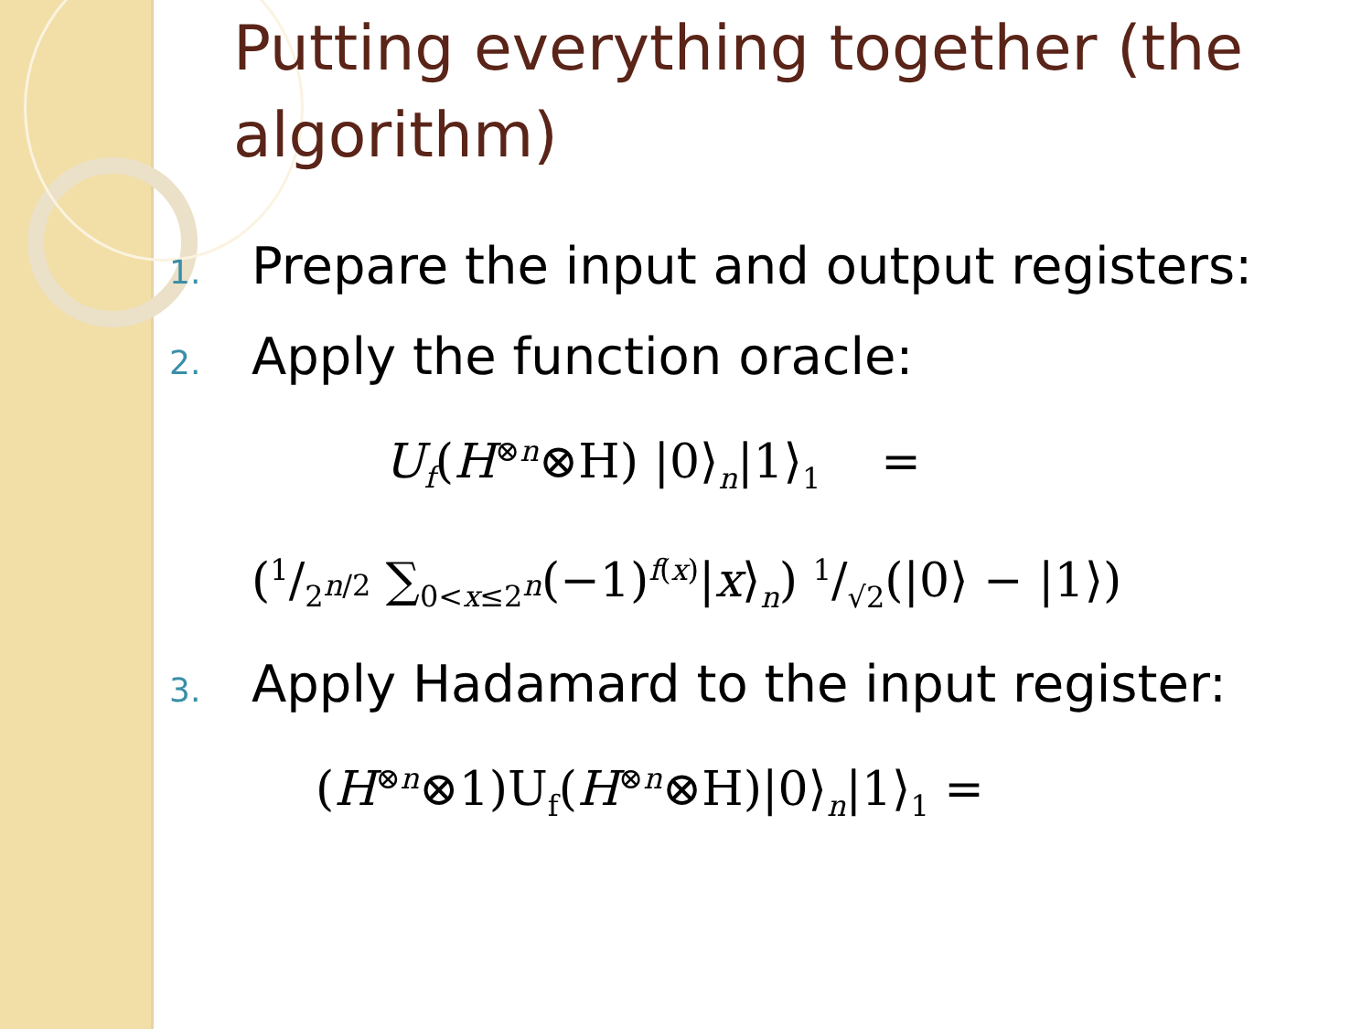Putting everything together (the algorithm)
1. Prepare the input and output registers:
2. Apply the function oracle:
U<sub>f</sub>(H<sup>⊗n</sup>⊗H) |0⟩<sub>n</sub>|1⟩<sub>1</sub> =
(1/2<sup>n/2</sup> ∑<sub>0<x≤2<sup>n</sup></sub>(−1)<sup>f(x)</sup>|x⟩<sub>n</sub>) 1/√2(|0⟩ − |1⟩)
3. Apply Hadamard to the input register:
(H<sup>⊗n</sup>⊗1)U<sub>f</sub>(H<sup>⊗n</sup>⊗H)|0⟩<sub>n</sub>|1⟩<sub>1</sub> =